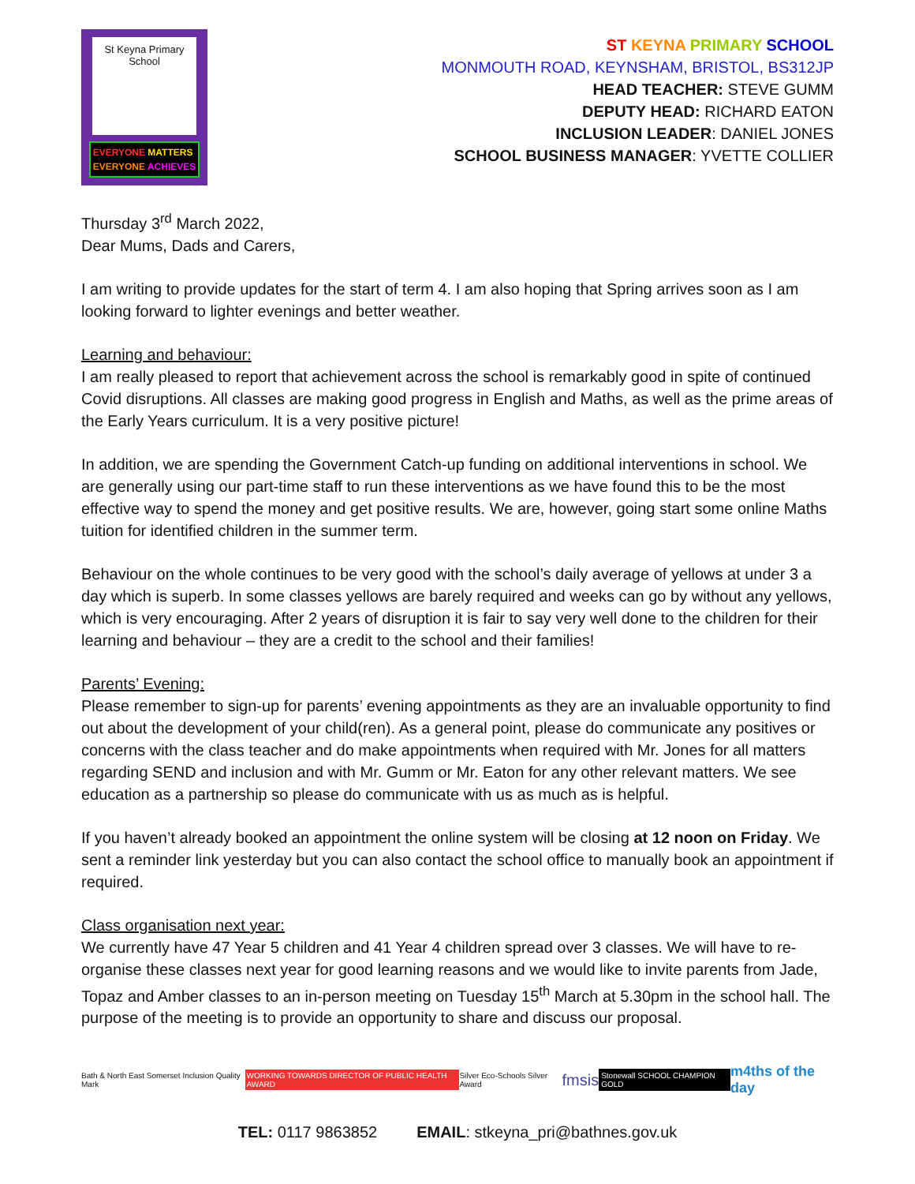St Keyna Primary School
EVERYONE MATTERS
EVERYONE ACHIEVES
ST KEYNA PRIMARY SCHOOL
MONMOUTH ROAD, KEYNSHAM, BRISTOL, BS312JP
HEAD TEACHER: STEVE GUMM
DEPUTY HEAD: RICHARD EATON
INCLUSION LEADER: DANIEL JONES
SCHOOL BUSINESS MANAGER: YVETTE COLLIER
Thursday 3<sup>rd</sup> March 2022,
Dear Mums, Dads and Carers,
I am writing to provide updates for the start of term 4. I am also hoping that Spring arrives soon as I am looking forward to lighter evenings and better weather.
Learning and behaviour:
I am really pleased to report that achievement across the school is remarkably good in spite of continued Covid disruptions. All classes are making good progress in English and Maths, as well as the prime areas of the Early Years curriculum. It is a very positive picture!
In addition, we are spending the Government Catch-up funding on additional interventions in school. We are generally using our part-time staff to run these interventions as we have found this to be the most effective way to spend the money and get positive results. We are, however, going start some online Maths tuition for identified children in the summer term.
Behaviour on the whole continues to be very good with the school’s daily average of yellows at under 3 a day which is superb. In some classes yellows are barely required and weeks can go by without any yellows, which is very encouraging. After 2 years of disruption it is fair to say very well done to the children for their learning and behaviour – they are a credit to the school and their families!
Parents’ Evening:
Please remember to sign-up for parents’ evening appointments as they are an invaluable opportunity to find out about the development of your child(ren). As a general point, please do communicate any positives or concerns with the class teacher and do make appointments when required with Mr. Jones for all matters regarding SEND and inclusion and with Mr. Gumm or Mr. Eaton for any other relevant matters. We see education as a partnership so please do communicate with us as much as is helpful.
If you haven’t already booked an appointment the online system will be closing at 12 noon on Friday. We sent a reminder link yesterday but you can also contact the school office to manually book an appointment if required.
Class organisation next year:
We currently have 47 Year 5 children and 41 Year 4 children spread over 3 classes. We will have to re-organise these classes next year for good learning reasons and we would like to invite parents from Jade, Topaz and Amber classes to an in-person meeting on Tuesday 15<sup>th</sup> March at 5.30pm in the school hall. The purpose of the meeting is to provide an opportunity to share and discuss our proposal.
Bath & North East Somerset Inclusion Quality Mark WORKING TOWARDS DIRECTOR OF PUBLIC HEALTH AWARD Silver Eco-Schools Silver Award fmsis Stonewall SCHOOL CHAMPION GOLD m4ths of the day
TEL: 0117 9863852 EMAIL: stkeyna_pri@bathnes.gov.uk